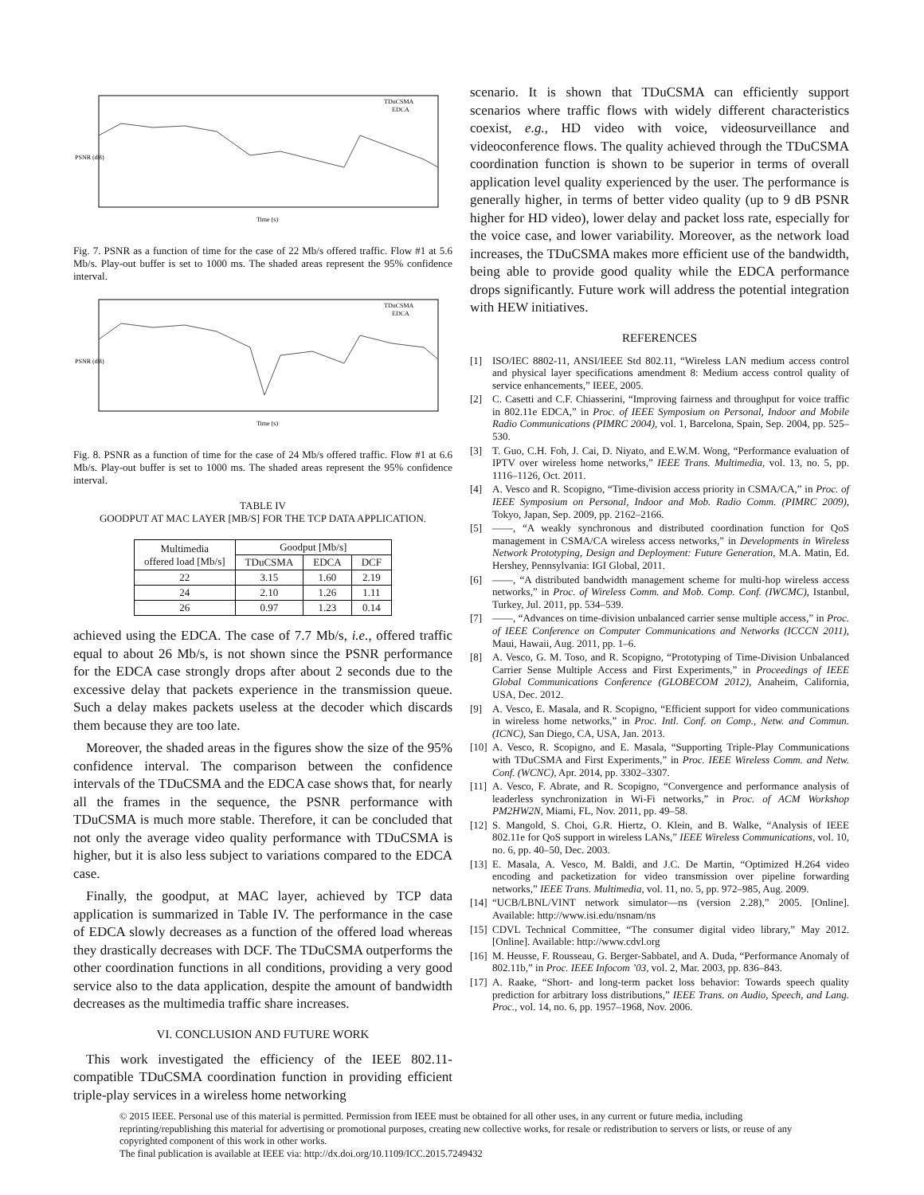PSNR (dB)
Time (s)
TDuCSMA
EDCA
Fig. 7. PSNR as a function of time for the case of 22 Mb/s offered traffic. Flow #1 at 5.6 Mb/s. Play-out buffer is set to 1000 ms. The shaded areas represent the 95% confidence interval.
PSNR (dB)
Time (s)
TDuCSMA
EDCA
Fig. 8. PSNR as a function of time for the case of 24 Mb/s offered traffic. Flow #1 at 6.6 Mb/s. Play-out buffer is set to 1000 ms. The shaded areas represent the 95% confidence interval.
TABLE IV
GOODPUT AT MAC LAYER [MB/S] FOR THE TCP DATA APPLICATION.
| Multimedia offered load [Mb/s] | Goodput [Mb/s] | | |
| --- | --- | --- | --- |
| | TDuCSMA | EDCA | DCF |
| 22 | 3.15 | 1.60 | 2.19 |
| 24 | 2.10 | 1.26 | 1.11 |
| 26 | 0.97 | 1.23 | 0.14 |
achieved using the EDCA. The case of 7.7 Mb/s, i.e., offered traffic equal to about 26 Mb/s, is not shown since the PSNR performance for the EDCA case strongly drops after about 2 seconds due to the excessive delay that packets experience in the transmission queue. Such a delay makes packets useless at the decoder which discards them because they are too late.
Moreover, the shaded areas in the figures show the size of the 95% confidence interval. The comparison between the confidence intervals of the TDuCSMA and the EDCA case shows that, for nearly all the frames in the sequence, the PSNR performance with TDuCSMA is much more stable. Therefore, it can be concluded that not only the average video quality performance with TDuCSMA is higher, but it is also less subject to variations compared to the EDCA case.
Finally, the goodput, at MAC layer, achieved by TCP data application is summarized in Table IV. The performance in the case of EDCA slowly decreases as a function of the offered load whereas they drastically decreases with DCF. The TDuCSMA outperforms the other coordination functions in all conditions, providing a very good service also to the data application, despite the amount of bandwidth decreases as the multimedia traffic share increases.
VI. CONCLUSION AND FUTURE WORK
This work investigated the efficiency of the IEEE 802.11-compatible TDuCSMA coordination function in providing efficient triple-play services in a wireless home networking
scenario. It is shown that TDuCSMA can efficiently support scenarios where traffic flows with widely different characteristics coexist, e.g., HD video with voice, videosurveillance and videoconference flows. The quality achieved through the TDuCSMA coordination function is shown to be superior in terms of overall application level quality experienced by the user. The performance is generally higher, in terms of better video quality (up to 9 dB PSNR higher for HD video), lower delay and packet loss rate, especially for the voice case, and lower variability. Moreover, as the network load increases, the TDuCSMA makes more efficient use of the bandwidth, being able to provide good quality while the EDCA performance drops significantly. Future work will address the potential integration with HEW initiatives.
REFERENCES
[1] ISO/IEC 8802-11, ANSI/IEEE Std 802.11, “Wireless LAN medium access control and physical layer specifications amendment 8: Medium access control quality of service enhancements,” IEEE, 2005.
[2] C. Casetti and C.F. Chiasserini, “Improving fairness and throughput for voice traffic in 802.11e EDCA,” in Proc. of IEEE Symposium on Personal, Indoor and Mobile Radio Communications (PIMRC 2004), vol. 1, Barcelona, Spain, Sep. 2004, pp. 525–530.
[3] T. Guo, C.H. Foh, J. Cai, D. Niyato, and E.W.M. Wong, “Performance evaluation of IPTV over wireless home networks,” IEEE Trans. Multimedia, vol. 13, no. 5, pp. 1116–1126, Oct. 2011.
[4] A. Vesco and R. Scopigno, “Time-division access priority in CSMA/CA,” in Proc. of IEEE Symposium on Personal, Indoor and Mob. Radio Comm. (PIMRC 2009), Tokyo, Japan, Sep. 2009, pp. 2162–2166.
[5] ——, “A weakly synchronous and distributed coordination function for QoS management in CSMA/CA wireless access networks,” in Developments in Wireless Network Prototyping, Design and Deployment: Future Generation, M.A. Matin, Ed. Hershey, Pennsylvania: IGI Global, 2011.
[6] ——, “A distributed bandwidth management scheme for multi-hop wireless access networks,” in Proc. of Wireless Comm. and Mob. Comp. Conf. (IWCMC), Istanbul, Turkey, Jul. 2011, pp. 534–539.
[7] ——, “Advances on time-division unbalanced carrier sense multiple access,” in Proc. of IEEE Conference on Computer Communications and Networks (ICCCN 2011), Maui, Hawaii, Aug. 2011, pp. 1–6.
[8] A. Vesco, G. M. Toso, and R. Scopigno, “Prototyping of Time-Division Unbalanced Carrier Sense Multiple Access and First Experiments,” in Proceedings of IEEE Global Communications Conference (GLOBECOM 2012), Anaheim, California, USA, Dec. 2012.
[9] A. Vesco, E. Masala, and R. Scopigno, “Efficient support for video communications in wireless home networks,” in Proc. Intl. Conf. on Comp., Netw. and Commun. (ICNC), San Diego, CA, USA, Jan. 2013.
[10] A. Vesco, R. Scopigno, and E. Masala, “Supporting Triple-Play Communications with TDuCSMA and First Experiments,” in Proc. IEEE Wireless Comm. and Netw. Conf. (WCNC), Apr. 2014, pp. 3302–3307.
[11] A. Vesco, F. Abrate, and R. Scopigno, “Convergence and performance analysis of leaderless synchronization in Wi-Fi networks,” in Proc. of ACM Workshop PM2HW2N, Miami, FL, Nov. 2011, pp. 49–58.
[12] S. Mangold, S. Choi, G.R. Hiertz, O. Klein, and B. Walke, “Analysis of IEEE 802.11e for QoS support in wireless LANs,” IEEE Wireless Communications, vol. 10, no. 6, pp. 40–50, Dec. 2003.
[13] E. Masala, A. Vesco, M. Baldi, and J.C. De Martin, “Optimized H.264 video encoding and packetization for video transmission over pipeline forwarding networks,” IEEE Trans. Multimedia, vol. 11, no. 5, pp. 972–985, Aug. 2009.
[14] “UCB/LBNL/VINT network simulator—ns (version 2.28),” 2005. [Online]. Available: http://www.isi.edu/nsnam/ns
[15] CDVL Technical Committee, “The consumer digital video library,” May 2012. [Online]. Available: http://www.cdvl.org
[16] M. Heusse, F. Rousseau, G. Berger-Sabbatel, and A. Duda, “Performance Anomaly of 802.11b,” in Proc. IEEE Infocom ’03, vol. 2, Mar. 2003, pp. 836–843.
[17] A. Raake, “Short- and long-term packet loss behavior: Towards speech quality prediction for arbitrary loss distributions,” IEEE Trans. on Audio, Speech, and Lang. Proc., vol. 14, no. 6, pp. 1957–1968, Nov. 2006.
© 2015 IEEE. Personal use of this material is permitted. Permission from IEEE must be obtained for all other uses, in any current or future media, including reprinting/republishing this material for advertising or promotional purposes, creating new collective works, for resale or redistribution to servers or lists, or reuse of any copyrighted component of this work in other works.
The final publication is available at IEEE via: http://dx.doi.org/10.1109/ICC.2015.7249432